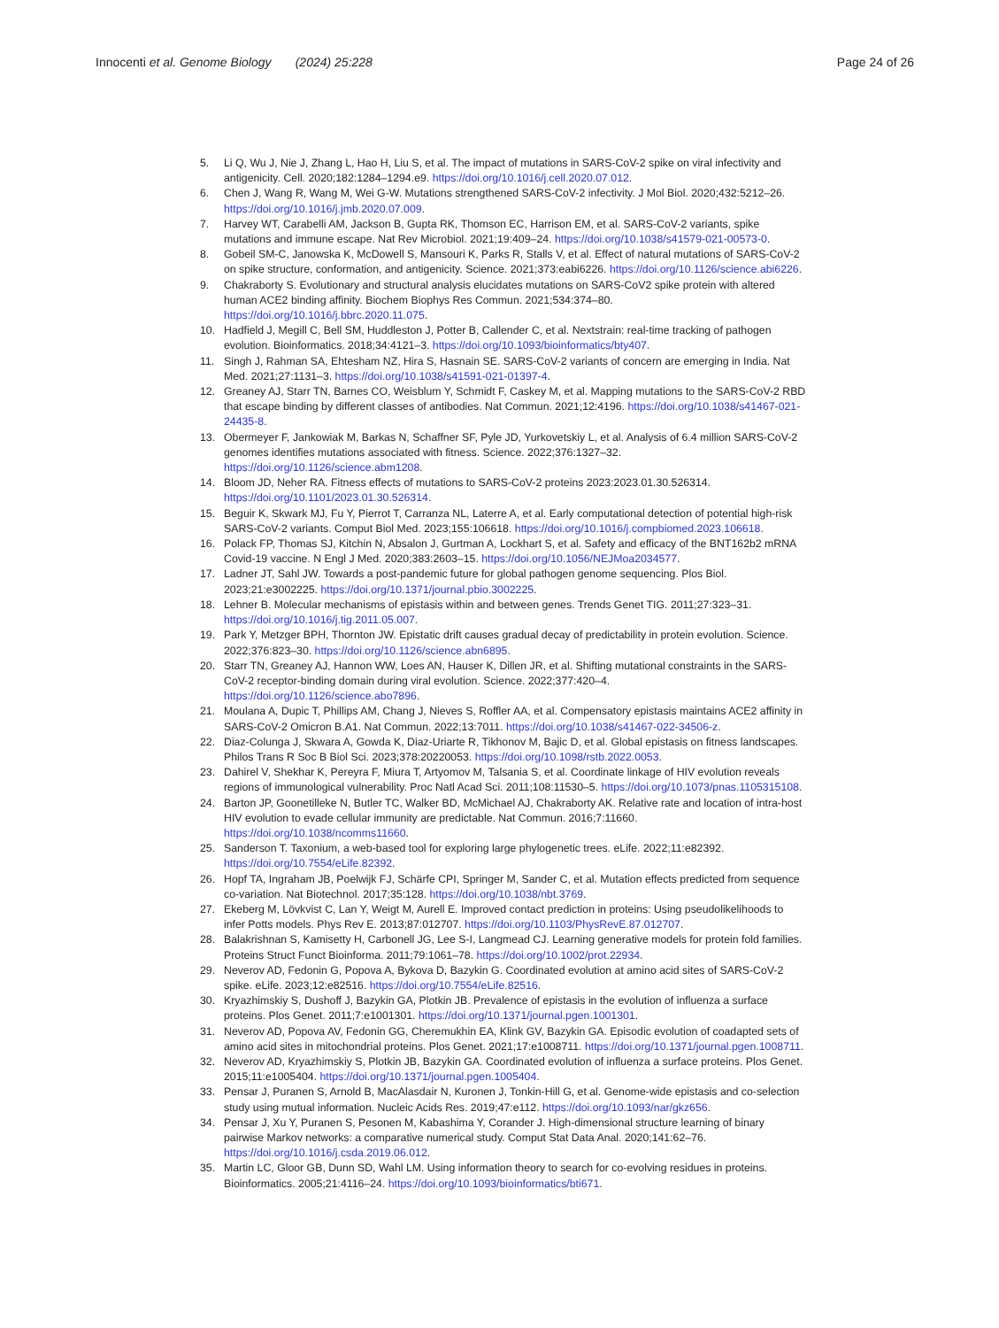Innocenti et al. Genome Biology (2024) 25:228
Page 24 of 26
5. Li Q, Wu J, Nie J, Zhang L, Hao H, Liu S, et al. The impact of mutations in SARS-CoV-2 spike on viral infectivity and antigenicity. Cell. 2020;182:1284–1294.e9. https://doi.org/10.1016/j.cell.2020.07.012.
6. Chen J, Wang R, Wang M, Wei G-W. Mutations strengthened SARS-CoV-2 infectivity. J Mol Biol. 2020;432:5212–26. https://doi.org/10.1016/j.jmb.2020.07.009.
7. Harvey WT, Carabelli AM, Jackson B, Gupta RK, Thomson EC, Harrison EM, et al. SARS-CoV-2 variants, spike mutations and immune escape. Nat Rev Microbiol. 2021;19:409–24. https://doi.org/10.1038/s41579-021-00573-0.
8. Gobeil SM-C, Janowska K, McDowell S, Mansouri K, Parks R, Stalls V, et al. Effect of natural mutations of SARS-CoV-2 on spike structure, conformation, and antigenicity. Science. 2021;373:eabi6226. https://doi.org/10.1126/science.abi6226.
9. Chakraborty S. Evolutionary and structural analysis elucidates mutations on SARS-CoV2 spike protein with altered human ACE2 binding affinity. Biochem Biophys Res Commun. 2021;534:374–80. https://doi.org/10.1016/j.bbrc.2020.11.075.
10. Hadfield J, Megill C, Bell SM, Huddleston J, Potter B, Callender C, et al. Nextstrain: real-time tracking of pathogen evolution. Bioinformatics. 2018;34:4121–3. https://doi.org/10.1093/bioinformatics/bty407.
11. Singh J, Rahman SA, Ehtesham NZ, Hira S, Hasnain SE. SARS-CoV-2 variants of concern are emerging in India. Nat Med. 2021;27:1131–3. https://doi.org/10.1038/s41591-021-01397-4.
12. Greaney AJ, Starr TN, Barnes CO, Weisblum Y, Schmidt F, Caskey M, et al. Mapping mutations to the SARS-CoV-2 RBD that escape binding by different classes of antibodies. Nat Commun. 2021;12:4196. https://doi.org/10.1038/s41467-021-24435-8.
13. Obermeyer F, Jankowiak M, Barkas N, Schaffner SF, Pyle JD, Yurkovetskiy L, et al. Analysis of 6.4 million SARS-CoV-2 genomes identifies mutations associated with fitness. Science. 2022;376:1327–32. https://doi.org/10.1126/science.abm1208.
14. Bloom JD, Neher RA. Fitness effects of mutations to SARS-CoV-2 proteins 2023:2023.01.30.526314. https://doi.org/10.1101/2023.01.30.526314.
15. Beguir K, Skwark MJ, Fu Y, Pierrot T, Carranza NL, Laterre A, et al. Early computational detection of potential high-risk SARS-CoV-2 variants. Comput Biol Med. 2023;155:106618. https://doi.org/10.1016/j.compbiomed.2023.106618.
16. Polack FP, Thomas SJ, Kitchin N, Absalon J, Gurtman A, Lockhart S, et al. Safety and efficacy of the BNT162b2 mRNA Covid-19 vaccine. N Engl J Med. 2020;383:2603–15. https://doi.org/10.1056/NEJMoa2034577.
17. Ladner JT, Sahl JW. Towards a post-pandemic future for global pathogen genome sequencing. Plos Biol. 2023;21:e3002225. https://doi.org/10.1371/journal.pbio.3002225.
18. Lehner B. Molecular mechanisms of epistasis within and between genes. Trends Genet TIG. 2011;27:323–31. https://doi.org/10.1016/j.tig.2011.05.007.
19. Park Y, Metzger BPH, Thornton JW. Epistatic drift causes gradual decay of predictability in protein evolution. Science. 2022;376:823–30. https://doi.org/10.1126/science.abn6895.
20. Starr TN, Greaney AJ, Hannon WW, Loes AN, Hauser K, Dillen JR, et al. Shifting mutational constraints in the SARS-CoV-2 receptor-binding domain during viral evolution. Science. 2022;377:420–4. https://doi.org/10.1126/science.abo7896.
21. Moulana A, Dupic T, Phillips AM, Chang J, Nieves S, Roffler AA, et al. Compensatory epistasis maintains ACE2 affinity in SARS-CoV-2 Omicron B.A1. Nat Commun. 2022;13:7011. https://doi.org/10.1038/s41467-022-34506-z.
22. Diaz-Colunga J, Skwara A, Gowda K, Diaz-Uriarte R, Tikhonov M, Bajic D, et al. Global epistasis on fitness landscapes. Philos Trans R Soc B Biol Sci. 2023;378:20220053. https://doi.org/10.1098/rstb.2022.0053.
23. Dahirel V, Shekhar K, Pereyra F, Miura T, Artyomov M, Talsania S, et al. Coordinate linkage of HIV evolution reveals regions of immunological vulnerability. Proc Natl Acad Sci. 2011;108:11530–5. https://doi.org/10.1073/pnas.1105315108.
24. Barton JP, Goonetilleke N, Butler TC, Walker BD, McMichael AJ, Chakraborty AK. Relative rate and location of intra-host HIV evolution to evade cellular immunity are predictable. Nat Commun. 2016;7:11660. https://doi.org/10.1038/ncomms11660.
25. Sanderson T. Taxonium, a web-based tool for exploring large phylogenetic trees. eLife. 2022;11:e82392. https://doi.org/10.7554/eLife.82392.
26. Hopf TA, Ingraham JB, Poelwijk FJ, Schärfe CPI, Springer M, Sander C, et al. Mutation effects predicted from sequence co-variation. Nat Biotechnol. 2017;35:128. https://doi.org/10.1038/nbt.3769.
27. Ekeberg M, Lövkvist C, Lan Y, Weigt M, Aurell E. Improved contact prediction in proteins: Using pseudolikelihoods to infer Potts models. Phys Rev E. 2013;87:012707. https://doi.org/10.1103/PhysRevE.87.012707.
28. Balakrishnan S, Kamisetty H, Carbonell JG, Lee S-I, Langmead CJ. Learning generative models for protein fold families. Proteins Struct Funct Bioinforma. 2011;79:1061–78. https://doi.org/10.1002/prot.22934.
29. Neverov AD, Fedonin G, Popova A, Bykova D, Bazykin G. Coordinated evolution at amino acid sites of SARS-CoV-2 spike. eLife. 2023;12:e82516. https://doi.org/10.7554/eLife.82516.
30. Kryazhimskiy S, Dushoff J, Bazykin GA, Plotkin JB. Prevalence of epistasis in the evolution of influenza a surface proteins. Plos Genet. 2011;7:e1001301. https://doi.org/10.1371/journal.pgen.1001301.
31. Neverov AD, Popova AV, Fedonin GG, Cheremukhin EA, Klink GV, Bazykin GA. Episodic evolution of coadapted sets of amino acid sites in mitochondrial proteins. Plos Genet. 2021;17:e1008711. https://doi.org/10.1371/journal.pgen.1008711.
32. Neverov AD, Kryazhimskiy S, Plotkin JB, Bazykin GA. Coordinated evolution of influenza a surface proteins. Plos Genet. 2015;11:e1005404. https://doi.org/10.1371/journal.pgen.1005404.
33. Pensar J, Puranen S, Arnold B, MacAlasdair N, Kuronen J, Tonkin-Hill G, et al. Genome-wide epistasis and co-selection study using mutual information. Nucleic Acids Res. 2019;47:e112. https://doi.org/10.1093/nar/gkz656.
34. Pensar J, Xu Y, Puranen S, Pesonen M, Kabashima Y, Corander J. High-dimensional structure learning of binary pairwise Markov networks: a comparative numerical study. Comput Stat Data Anal. 2020;141:62–76. https://doi.org/10.1016/j.csda.2019.06.012.
35. Martin LC, Gloor GB, Dunn SD, Wahl LM. Using information theory to search for co-evolving residues in proteins. Bioinformatics. 2005;21:4116–24. https://doi.org/10.1093/bioinformatics/bti671.